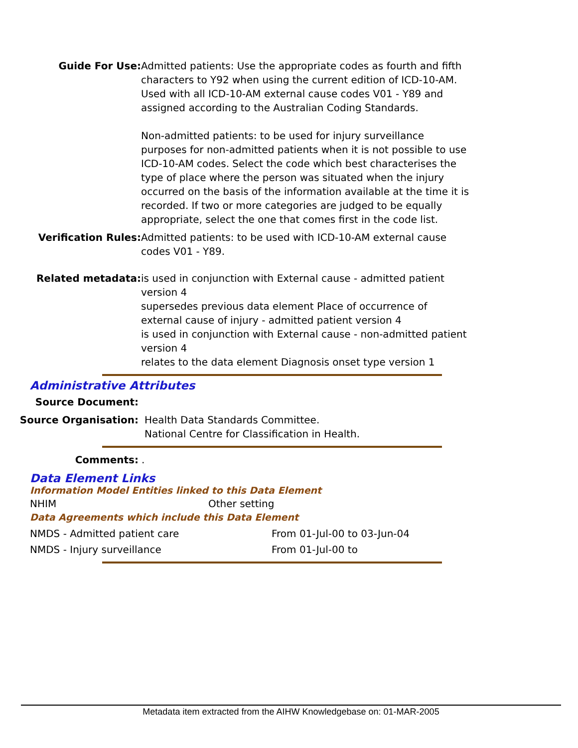Guide For Use: Admitted patients: Use the appropriate codes as fourth and fifth characters to Y92 when using the current edition of ICD-10-AM. Used with all ICD-10-AM external cause codes V01 - Y89 and assigned according to the Australian Coding Standards.
Non-admitted patients: to be used for injury surveillance purposes for non-admitted patients when it is not possible to use ICD-10-AM codes. Select the code which best characterises the type of place where the person was situated when the injury occurred on the basis of the information available at the time it is recorded. If two or more categories are judged to be equally appropriate, select the one that comes first in the code list.
Verification Rules: Admitted patients: to be used with ICD-10-AM external cause codes V01 - Y89.
Related metadata: is used in conjunction with External cause - admitted patient version 4
supersedes previous data element Place of occurrence of external cause of injury - admitted patient version 4
is used in conjunction with External cause - non-admitted patient version 4
relates to the data element Diagnosis onset type version 1
Administrative Attributes
Source Document:
Source Organisation: Health Data Standards Committee.
National Centre for Classification in Health.
Comments: .
Data Element Links
Information Model Entities linked to this Data Element
| NHIM | Other setting |
Data Agreements which include this Data Element
| NMDS - Admitted patient care | From 01-Jul-00 to 03-Jun-04 |
| NMDS - Injury surveillance | From 01-Jul-00 to |
Metadata item extracted from the AIHW Knowledgebase on: 01-MAR-2005